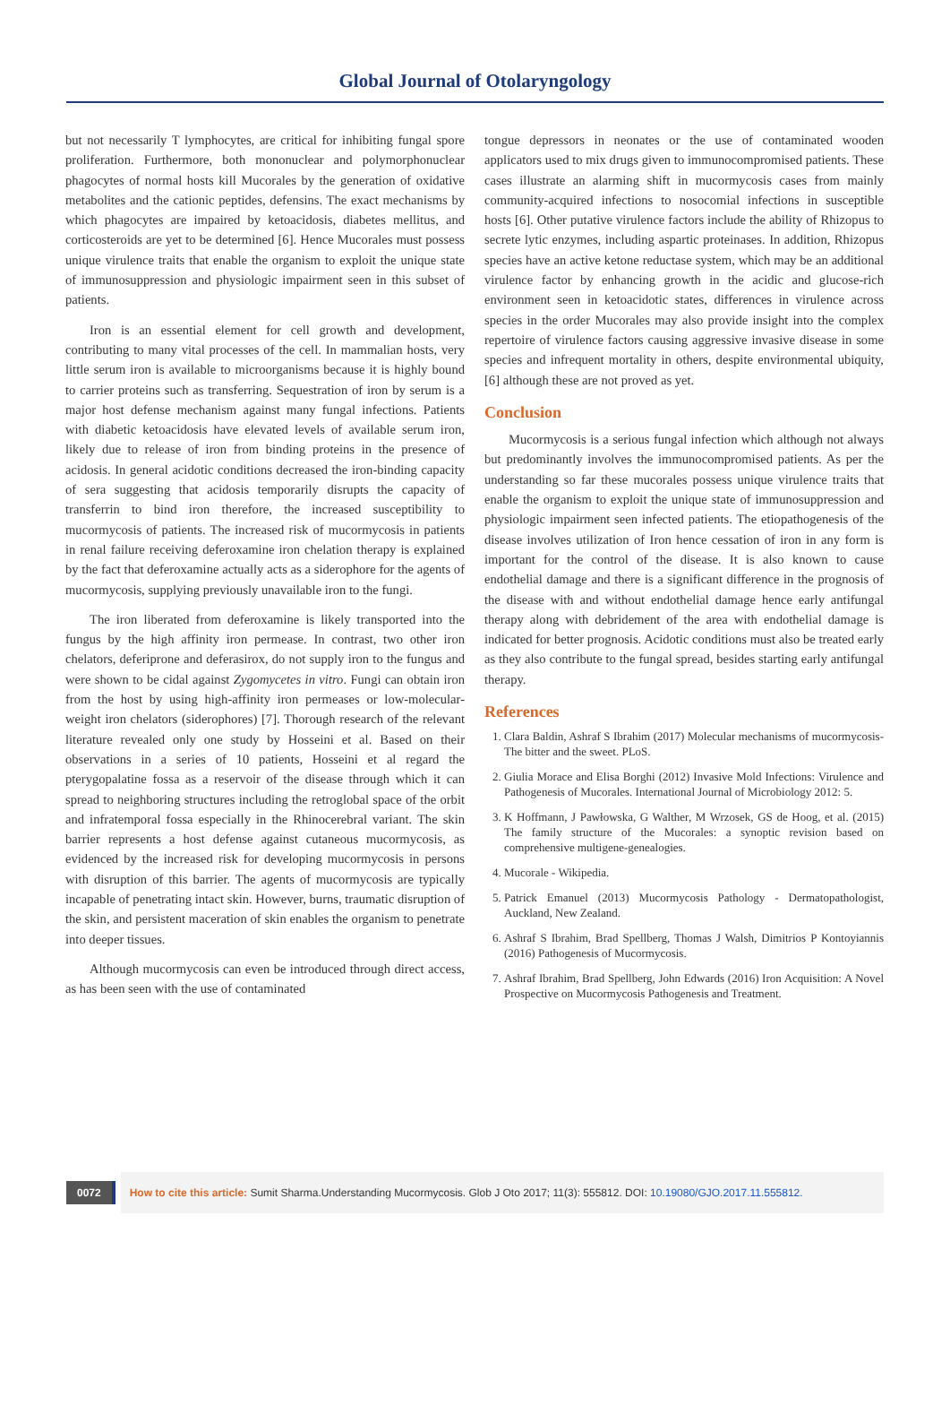Global Journal of Otolaryngology
but not necessarily T lymphocytes, are critical for inhibiting fungal spore proliferation. Furthermore, both mononuclear and polymorphonuclear phagocytes of normal hosts kill Mucorales by the generation of oxidative metabolites and the cationic peptides, defensins. The exact mechanisms by which phagocytes are impaired by ketoacidosis, diabetes mellitus, and corticosteroids are yet to be determined [6]. Hence Mucorales must possess unique virulence traits that enable the organism to exploit the unique state of immunosuppression and physiologic impairment seen in this subset of patients.
Iron is an essential element for cell growth and development, contributing to many vital processes of the cell. In mammalian hosts, very little serum iron is available to microorganisms because it is highly bound to carrier proteins such as transferring. Sequestration of iron by serum is a major host defense mechanism against many fungal infections. Patients with diabetic ketoacidosis have elevated levels of available serum iron, likely due to release of iron from binding proteins in the presence of acidosis. In general acidotic conditions decreased the iron-binding capacity of sera suggesting that acidosis temporarily disrupts the capacity of transferrin to bind iron therefore, the increased susceptibility to mucormycosis of patients. The increased risk of mucormycosis in patients in renal failure receiving deferoxamine iron chelation therapy is explained by the fact that deferoxamine actually acts as a siderophore for the agents of mucormycosis, supplying previously unavailable iron to the fungi.
The iron liberated from deferoxamine is likely transported into the fungus by the high affinity iron permease. In contrast, two other iron chelators, deferiprone and deferasirox, do not supply iron to the fungus and were shown to be cidal against Zygomycetes in vitro. Fungi can obtain iron from the host by using high-affinity iron permeases or low-molecular-weight iron chelators (siderophores) [7]. Thorough research of the relevant literature revealed only one study by Hosseini et al. Based on their observations in a series of 10 patients, Hosseini et al regard the pterygopalatine fossa as a reservoir of the disease through which it can spread to neighboring structures including the retroglobal space of the orbit and infratemporal fossa especially in the Rhinocerebral variant. The skin barrier represents a host defense against cutaneous mucormycosis, as evidenced by the increased risk for developing mucormycosis in persons with disruption of this barrier. The agents of mucormycosis are typically incapable of penetrating intact skin. However, burns, traumatic disruption of the skin, and persistent maceration of skin enables the organism to penetrate into deeper tissues.
Although mucormycosis can even be introduced through direct access, as has been seen with the use of contaminated
tongue depressors in neonates or the use of contaminated wooden applicators used to mix drugs given to immunocompromised patients. These cases illustrate an alarming shift in mucormycosis cases from mainly community-acquired infections to nosocomial infections in susceptible hosts [6]. Other putative virulence factors include the ability of Rhizopus to secrete lytic enzymes, including aspartic proteinases. In addition, Rhizopus species have an active ketone reductase system, which may be an additional virulence factor by enhancing growth in the acidic and glucose-rich environment seen in ketoacidotic states, differences in virulence across species in the order Mucorales may also provide insight into the complex repertoire of virulence factors causing aggressive invasive disease in some species and infrequent mortality in others, despite environmental ubiquity, [6] although these are not proved as yet.
Conclusion
Mucormycosis is a serious fungal infection which although not always but predominantly involves the immunocompromised patients. As per the understanding so far these mucorales possess unique virulence traits that enable the organism to exploit the unique state of immunosuppression and physiologic impairment seen infected patients. The etiopathogenesis of the disease involves utilization of Iron hence cessation of iron in any form is important for the control of the disease. It is also known to cause endothelial damage and there is a significant difference in the prognosis of the disease with and without endothelial damage hence early antifungal therapy along with debridement of the area with endothelial damage is indicated for better prognosis. Acidotic conditions must also be treated early as they also contribute to the fungal spread, besides starting early antifungal therapy.
References
1. Clara Baldin, Ashraf S Ibrahim (2017) Molecular mechanisms of mucormycosis- The bitter and the sweet. PLoS.
2. Giulia Morace and Elisa Borghi (2012) Invasive Mold Infections: Virulence and Pathogenesis of Mucorales. International Journal of Microbiology 2012: 5.
3. K Hoffmann, J Pawłowska, G Walther, M Wrzosek, GS de Hoog, et al. (2015) The family structure of the Mucorales: a synoptic revision based on comprehensive multigene-genealogies.
4. Mucorale - Wikipedia.
5. Patrick Emanuel (2013) Mucormycosis Pathology - Dermatopathologist, Auckland, New Zealand.
6. Ashraf S Ibrahim, Brad Spellberg, Thomas J Walsh, Dimitrios P Kontoyiannis (2016) Pathogenesis of Mucormycosis.
7. Ashraf Ibrahim, Brad Spellberg, John Edwards (2016) Iron Acquisition: A Novel Prospective on Mucormycosis Pathogenesis and Treatment.
0072
How to cite this article: Sumit Sharma.Understanding Mucormycosis. Glob J Oto 2017; 11(3): 555812. DOI: 10.19080/GJO.2017.11.555812.